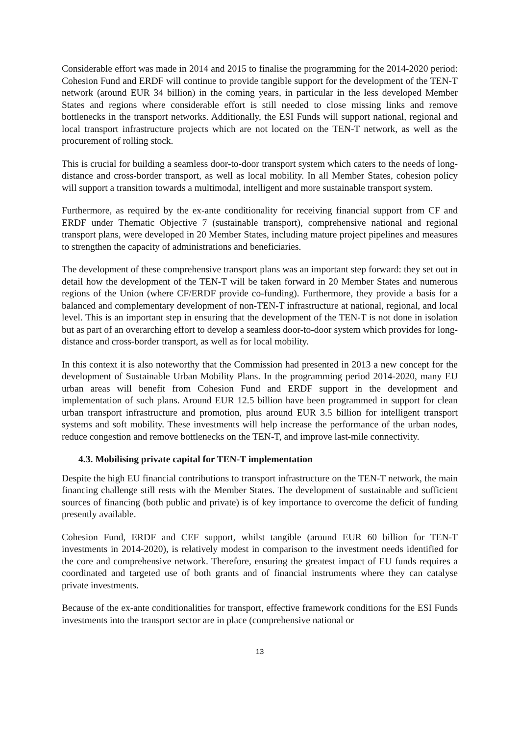Considerable effort was made in 2014 and 2015 to finalise the programming for the 2014-2020 period: Cohesion Fund and ERDF will continue to provide tangible support for the development of the TEN-T network (around EUR 34 billion) in the coming years, in particular in the less developed Member States and regions where considerable effort is still needed to close missing links and remove bottlenecks in the transport networks. Additionally, the ESI Funds will support national, regional and local transport infrastructure projects which are not located on the TEN-T network, as well as the procurement of rolling stock.
This is crucial for building a seamless door-to-door transport system which caters to the needs of long-distance and cross-border transport, as well as local mobility. In all Member States, cohesion policy will support a transition towards a multimodal, intelligent and more sustainable transport system.
Furthermore, as required by the ex-ante conditionality for receiving financial support from CF and ERDF under Thematic Objective 7 (sustainable transport), comprehensive national and regional transport plans, were developed in 20 Member States, including mature project pipelines and measures to strengthen the capacity of administrations and beneficiaries.
The development of these comprehensive transport plans was an important step forward: they set out in detail how the development of the TEN-T will be taken forward in 20 Member States and numerous regions of the Union (where CF/ERDF provide co-funding). Furthermore, they provide a basis for a balanced and complementary development of non-TEN-T infrastructure at national, regional, and local level. This is an important step in ensuring that the development of the TEN-T is not done in isolation but as part of an overarching effort to develop a seamless door-to-door system which provides for long-distance and cross-border transport, as well as for local mobility.
In this context it is also noteworthy that the Commission had presented in 2013 a new concept for the development of Sustainable Urban Mobility Plans. In the programming period 2014-2020, many EU urban areas will benefit from Cohesion Fund and ERDF support in the development and implementation of such plans. Around EUR 12.5 billion have been programmed in support for clean urban transport infrastructure and promotion, plus around EUR 3.5 billion for intelligent transport systems and soft mobility. These investments will help increase the performance of the urban nodes, reduce congestion and remove bottlenecks on the TEN-T, and improve last-mile connectivity.
4.3. Mobilising private capital for TEN-T implementation
Despite the high EU financial contributions to transport infrastructure on the TEN-T network, the main financing challenge still rests with the Member States. The development of sustainable and sufficient sources of financing (both public and private) is of key importance to overcome the deficit of funding presently available.
Cohesion Fund, ERDF and CEF support, whilst tangible (around EUR 60 billion for TEN-T investments in 2014-2020), is relatively modest in comparison to the investment needs identified for the core and comprehensive network. Therefore, ensuring the greatest impact of EU funds requires a coordinated and targeted use of both grants and of financial instruments where they can catalyse private investments.
Because of the ex-ante conditionalities for transport, effective framework conditions for the ESI Funds investments into the transport sector are in place (comprehensive national or
13